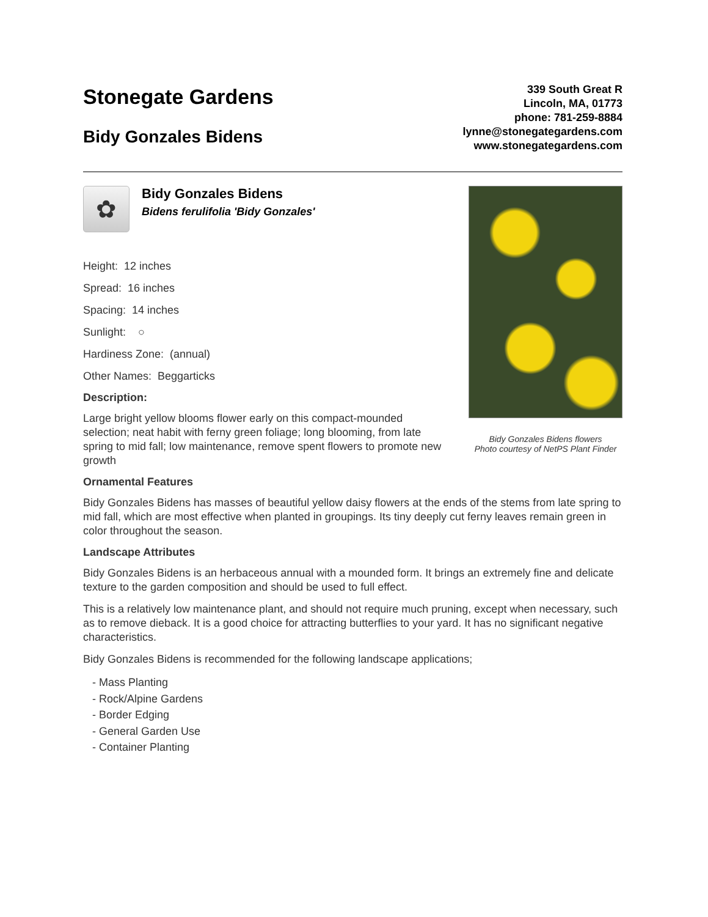Stonegate Gardens
Bidy Gonzales Bidens
339 South Great R
Lincoln, MA, 01773
phone: 781-259-8884
lynne@stonegategardens.com
www.stonegategardens.com
✿
Bidy Gonzales Bidens
Bidens ferulifolia 'Bidy Gonzales'
Height: 12 inches
Spread: 16 inches
Spacing: 14 inches
Sunlight: ○
Hardiness Zone: (annual)
Other Names: Beggarticks
Description:
Large bright yellow blooms flower early on this compact-mounded selection; neat habit with ferny green foliage; long blooming, from late spring to mid fall; low maintenance, remove spent flowers to promote new growth
Bidy Gonzales Bidens flowers
Photo courtesy of NetPS Plant Finder
Ornamental Features
Bidy Gonzales Bidens has masses of beautiful yellow daisy flowers at the ends of the stems from late spring to mid fall, which are most effective when planted in groupings. Its tiny deeply cut ferny leaves remain green in color throughout the season.
Landscape Attributes
Bidy Gonzales Bidens is an herbaceous annual with a mounded form. It brings an extremely fine and delicate texture to the garden composition and should be used to full effect.
This is a relatively low maintenance plant, and should not require much pruning, except when necessary, such as to remove dieback. It is a good choice for attracting butterflies to your yard. It has no significant negative characteristics.
Bidy Gonzales Bidens is recommended for the following landscape applications;
- Mass Planting
- Rock/Alpine Gardens
- Border Edging
- General Garden Use
- Container Planting